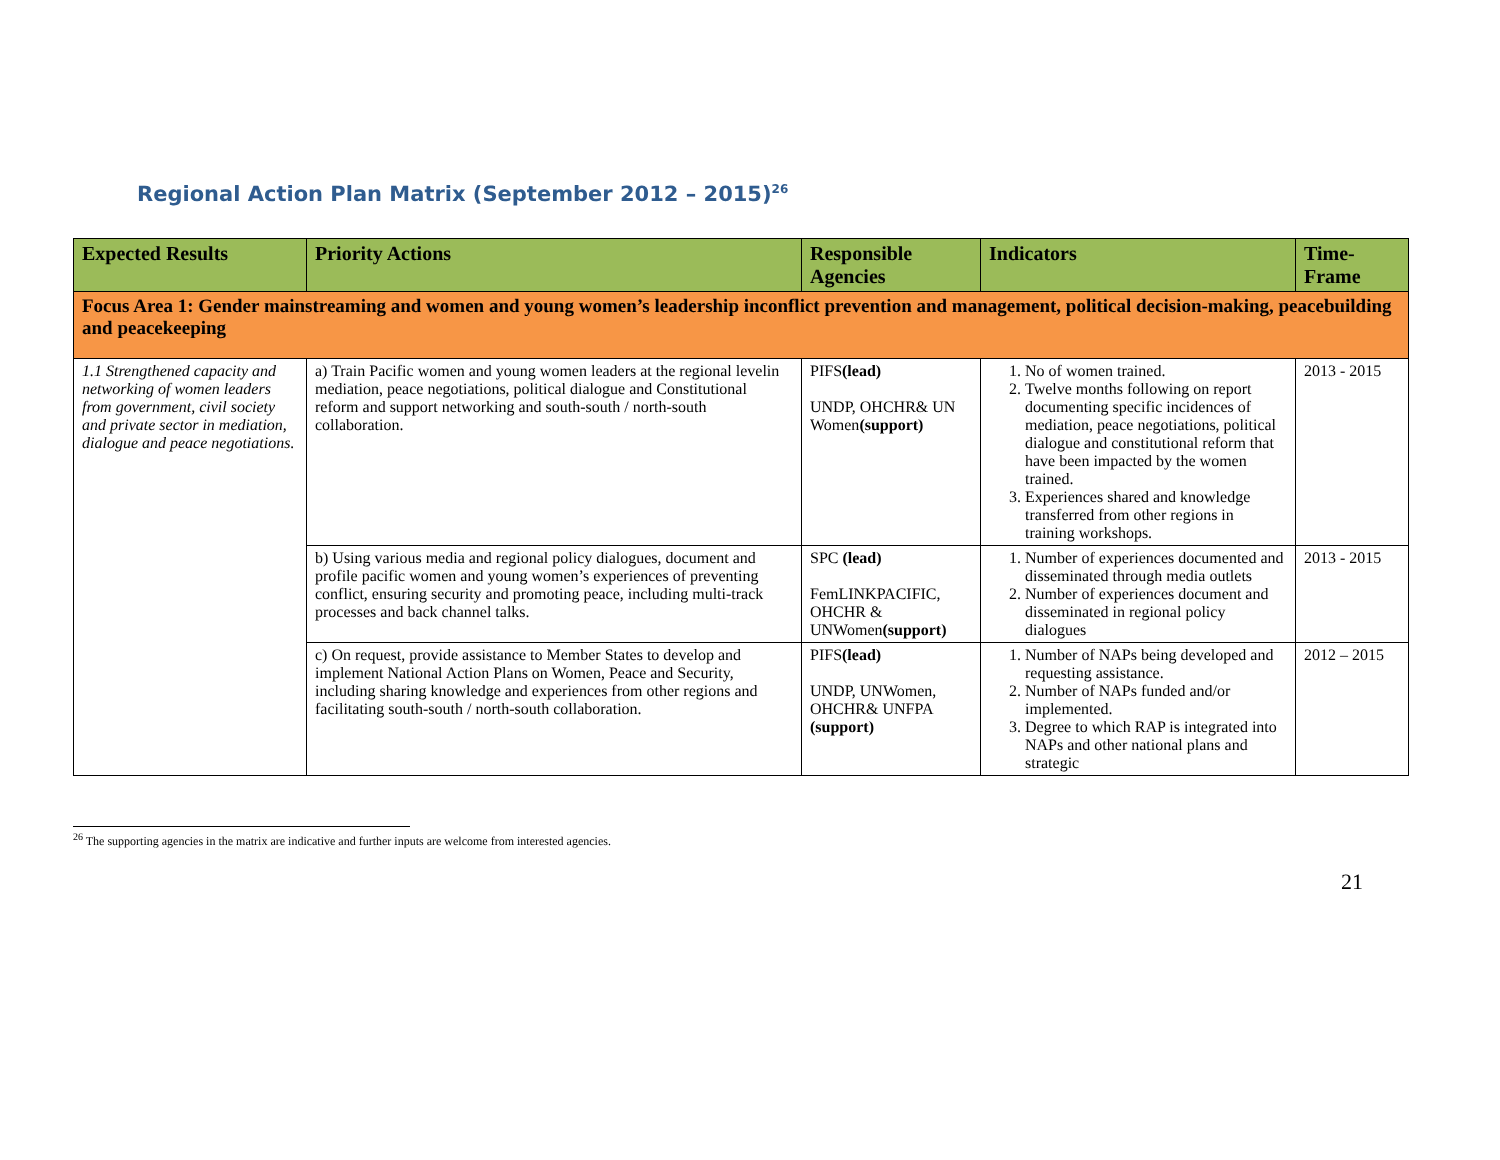Regional Action Plan Matrix (September 2012 – 2015)<sup>26</sup>
| Expected Results | Priority Actions | Responsible Agencies | Indicators | Time-Frame |
| --- | --- | --- | --- | --- |
| Focus Area 1: Gender mainstreaming and women and young women’s leadership inconflict prevention and management, political decision-making, peacebuilding and peacekeeping | | | | |
| 1.1 Strengthened capacity and networking of women leaders from government, civil society and private sector in mediation, dialogue and peace negotiations. | a) Train Pacific women and young women leaders at the regional levelin mediation, peace negotiations, political dialogue and Constitutional reform and support networking and south-south / north-south collaboration. | PIFS (lead) UNDP, OHCHR& UN Women (support) | 1. No of women trained. 2. Twelve months following on report documenting specific incidences of mediation, peace negotiations, political dialogue and constitutional reform that have been impacted by the women trained. 3. Experiences shared and knowledge transferred from other regions in training workshops. | 2013 - 2015 |
| | b) Using various media and regional policy dialogues, document and profile pacific women and young women’s experiences of preventing conflict, ensuring security and promoting peace, including multi-track processes and back channel talks. | SPC (lead) FemLINKPACIFIC, OHCHR & UNWomen (support) | 1. Number of experiences documented and disseminated through media outlets 2. Number of experiences document and disseminated in regional policy dialogues | 2013 - 2015 |
| | c) On request, provide assistance to Member States to develop and implement National Action Plans on Women, Peace and Security, including sharing knowledge and experiences from other regions and facilitating south-south / north-south collaboration. | PIFS (lead) UNDP, UNWomen, OHCHR& UNFPA (support) | 1. Number of NAPs being developed and requesting assistance. 2. Number of NAPs funded and/or implemented. 3. Degree to which RAP is integrated into NAPs and other national plans and strategic | 2012 – 2015 |
<sup>26</sup> The supporting agencies in the matrix are indicative and further inputs are welcome from interested agencies.
21